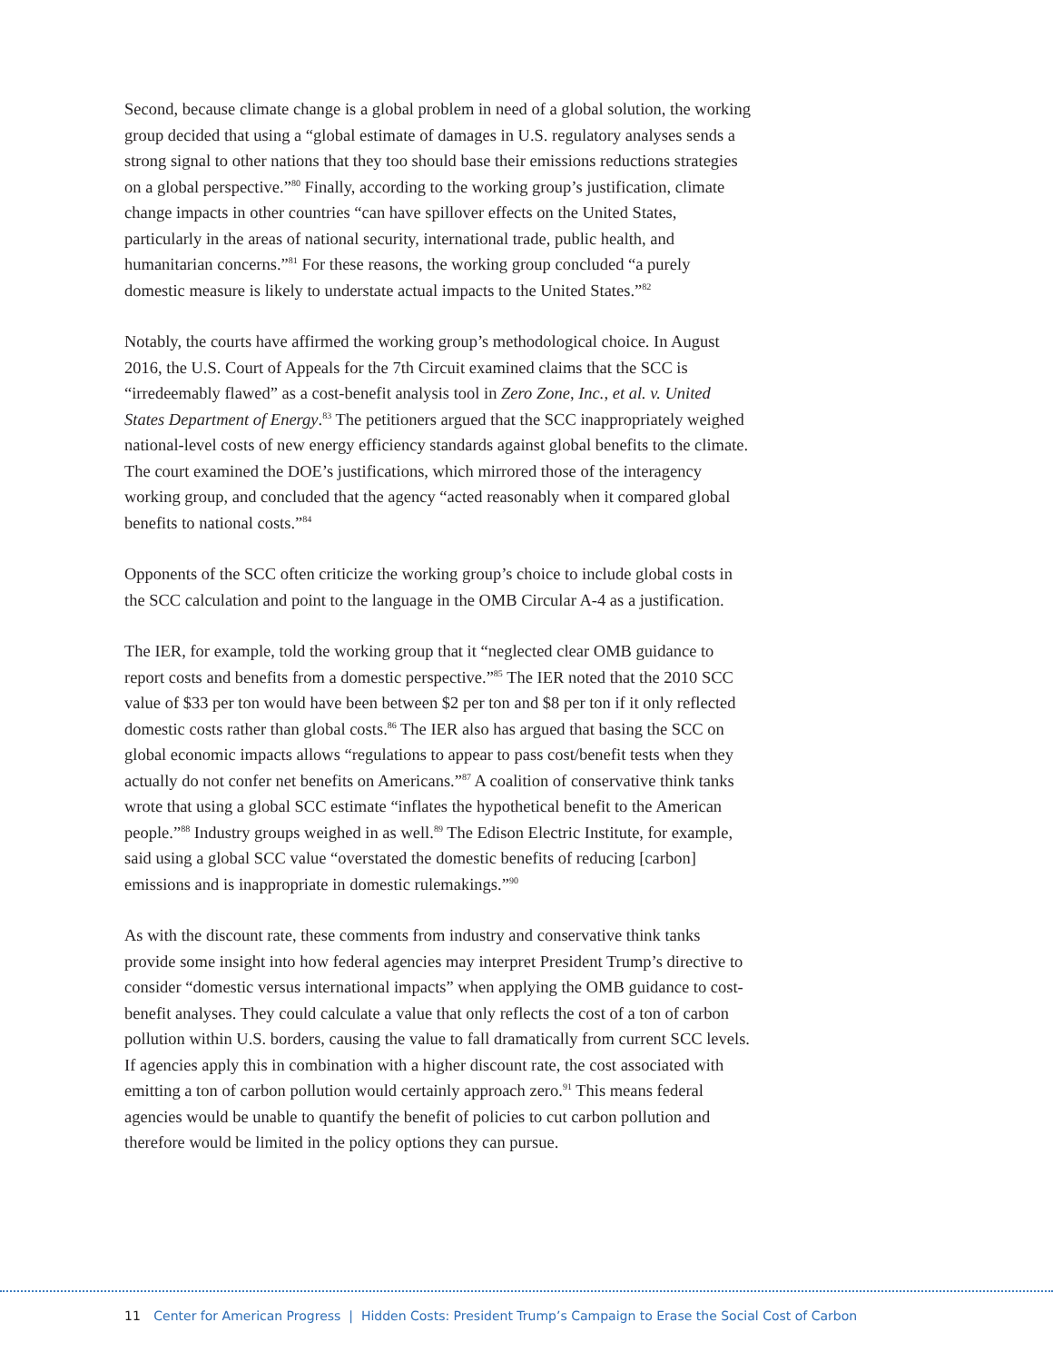Second, because climate change is a global problem in need of a global solution, the working group decided that using a “global estimate of damages in U.S. regulatory analyses sends a strong signal to other nations that they too should base their emissions reductions strategies on a global perspective.”<sup>80</sup> Finally, according to the working group’s justification, climate change impacts in other countries “can have spillover effects on the United States, particularly in the areas of national security, international trade, public health, and humanitarian concerns.”<sup>81</sup> For these reasons, the working group concluded “a purely domestic measure is likely to understate actual impacts to the United States.”<sup>82</sup>
Notably, the courts have affirmed the working group’s methodological choice. In August 2016, the U.S. Court of Appeals for the 7th Circuit examined claims that the SCC is “irredeemably flawed” as a cost-benefit analysis tool in Zero Zone, Inc., et al. v. United States Department of Energy.<sup>83</sup> The petitioners argued that the SCC inappropriately weighed national-level costs of new energy efficiency standards against global benefits to the climate. The court examined the DOE’s justifications, which mirrored those of the interagency working group, and concluded that the agency “acted reasonably when it compared global benefits to national costs.”<sup>84</sup>
Opponents of the SCC often criticize the working group’s choice to include global costs in the SCC calculation and point to the language in the OMB Circular A-4 as a justification.
The IER, for example, told the working group that it “neglected clear OMB guidance to report costs and benefits from a domestic perspective.”<sup>85</sup> The IER noted that the 2010 SCC value of $33 per ton would have been between $2 per ton and $8 per ton if it only reflected domestic costs rather than global costs.<sup>86</sup> The IER also has argued that basing the SCC on global economic impacts allows “regulations to appear to pass cost/benefit tests when they actually do not confer net benefits on Americans.”<sup>87</sup> A coalition of conservative think tanks wrote that using a global SCC estimate “inflates the hypothetical benefit to the American people.”<sup>88</sup> Industry groups weighed in as well.<sup>89</sup> The Edison Electric Institute, for example, said using a global SCC value “overstated the domestic benefits of reducing [carbon] emissions and is inappropriate in domestic rulemakings.”<sup>90</sup>
As with the discount rate, these comments from industry and conservative think tanks provide some insight into how federal agencies may interpret President Trump’s directive to consider “domestic versus international impacts” when applying the OMB guidance to cost-benefit analyses. They could calculate a value that only reflects the cost of a ton of carbon pollution within U.S. borders, causing the value to fall dramatically from current SCC levels. If agencies apply this in combination with a higher discount rate, the cost associated with emitting a ton of carbon pollution would certainly approach zero.<sup>91</sup> This means federal agencies would be unable to quantify the benefit of policies to cut carbon pollution and therefore would be limited in the policy options they can pursue.
11 Center for American Progress | Hidden Costs: President Trump’s Campaign to Erase the Social Cost of Carbon